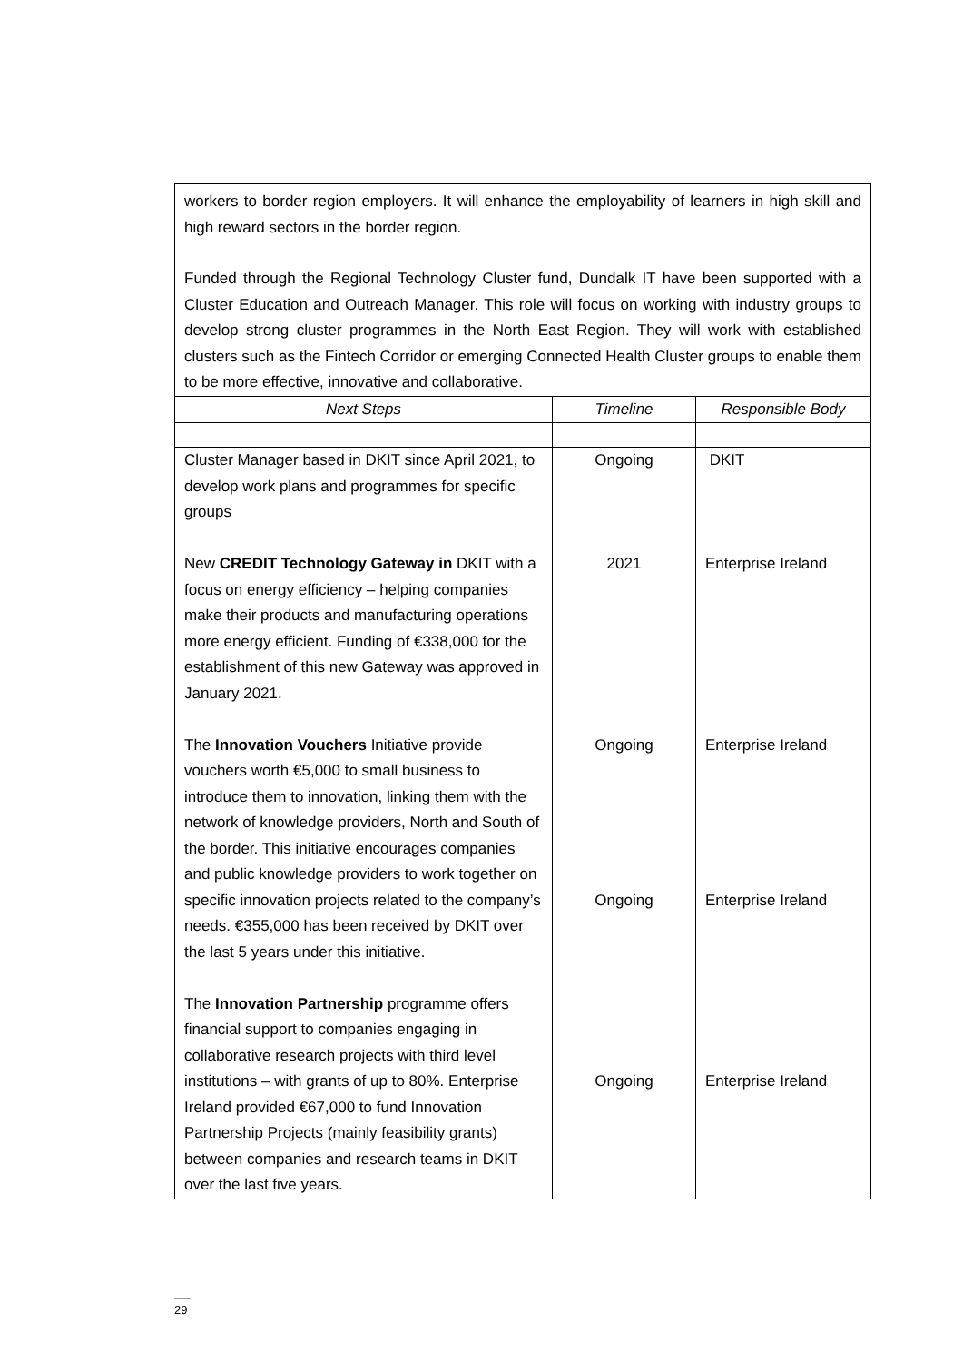workers to border region employers. It will enhance the employability of learners in high skill and high reward sectors in the border region.
Funded through the Regional Technology Cluster fund, Dundalk IT have been supported with a Cluster Education and Outreach Manager. This role will focus on working with industry groups to develop strong cluster programmes in the North East Region. They will work with established clusters such as the Fintech Corridor or emerging Connected Health Cluster groups to enable them to be more effective, innovative and collaborative.
| Next Steps | Timeline | Responsible Body |
| --- | --- | --- |
| Cluster Manager based in DKIT since April 2021, to develop work plans and programmes for specific groups New CREDIT Technology Gateway in DKIT with a focus on energy efficiency – helping companies make their products and manufacturing operations more energy efficient. Funding of €338,000 for the establishment of this new Gateway was approved in January 2021. The Innovation Vouchers Initiative provide vouchers worth €5,000 to small business to introduce them to innovation, linking them with the network of knowledge providers, North and South of the border. This initiative encourages companies and public knowledge providers to work together on specific innovation projects related to the company’s needs. €355,000 has been received by DKIT over the last 5 years under this initiative. The Innovation Partnership programme offers financial support to companies engaging in collaborative research projects with third level institutions – with grants of up to 80%. Enterprise Ireland provided €67,000 to fund Innovation Partnership Projects (mainly feasibility grants) between companies and research teams in DKIT over the last five years. | Ongoing 2021 Ongoing Ongoing Ongoing | DKIT Enterprise Ireland Enterprise Ireland Enterprise Ireland Enterprise Ireland |
29